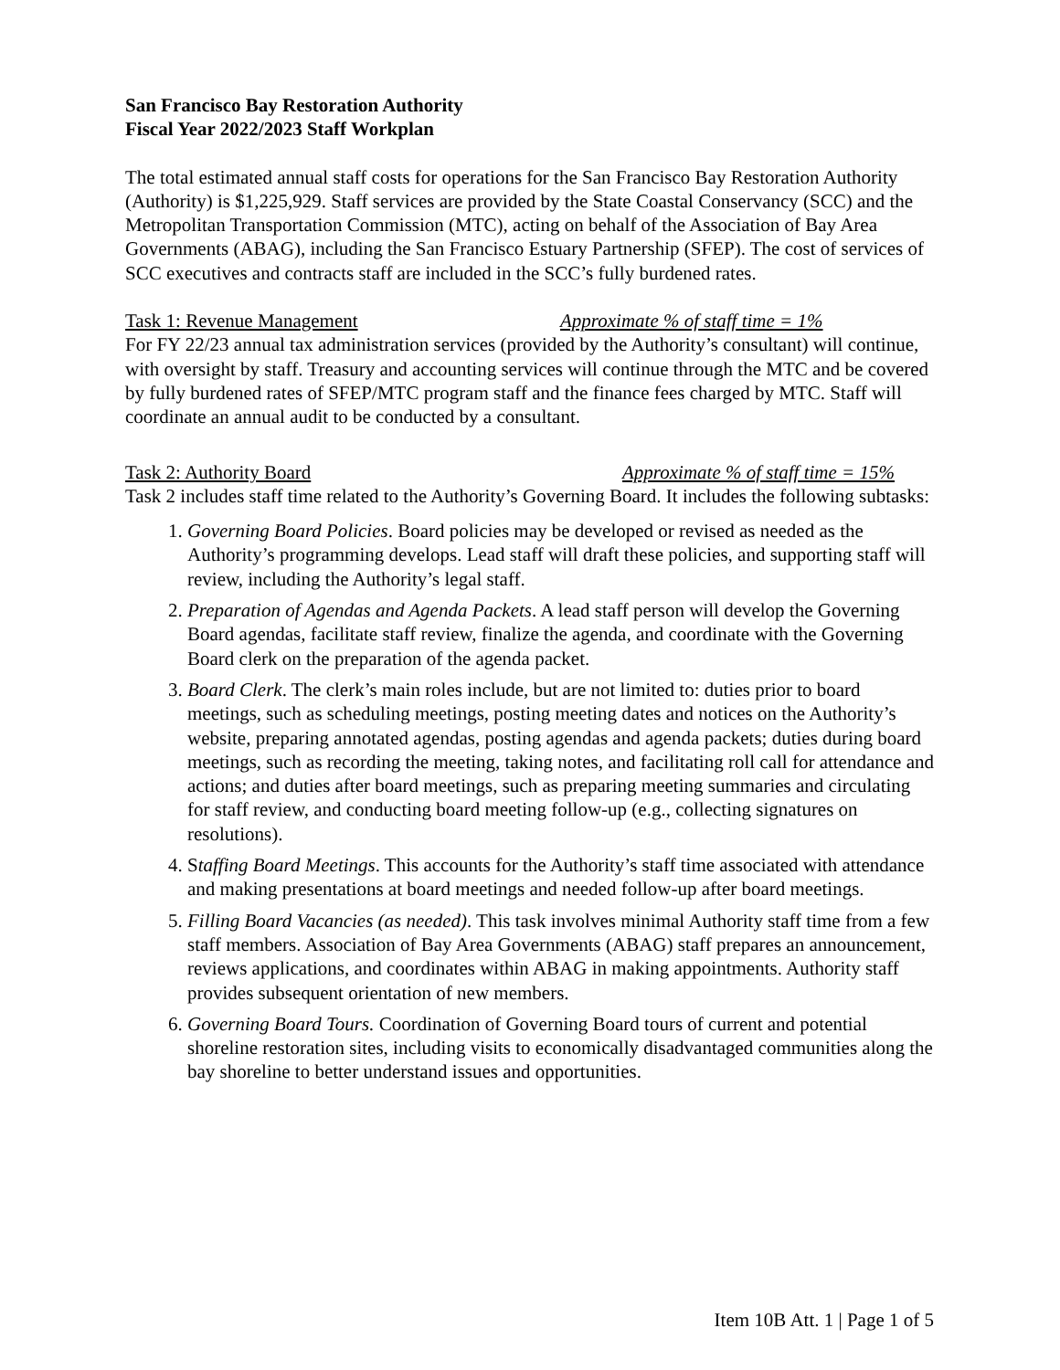San Francisco Bay Restoration Authority
Fiscal Year 2022/2023 Staff Workplan
The total estimated annual staff costs for operations for the San Francisco Bay Restoration Authority (Authority) is $1,225,929. Staff services are provided by the State Coastal Conservancy (SCC) and the Metropolitan Transportation Commission (MTC), acting on behalf of the Association of Bay Area Governments (ABAG), including the San Francisco Estuary Partnership (SFEP). The cost of services of SCC executives and contracts staff are included in the SCC’s fully burdened rates.
Task 1: Revenue Management Approximate % of staff time = 1%
For FY 22/23 annual tax administration services (provided by the Authority’s consultant) will continue, with oversight by staff. Treasury and accounting services will continue through the MTC and be covered by fully burdened rates of SFEP/MTC program staff and the finance fees charged by MTC. Staff will coordinate an annual audit to be conducted by a consultant.
Task 2: Authority Board Approximate % of staff time = 15%
Task 2 includes staff time related to the Authority’s Governing Board. It includes the following subtasks:
1. Governing Board Policies. Board policies may be developed or revised as needed as the Authority’s programming develops. Lead staff will draft these policies, and supporting staff will review, including the Authority’s legal staff.
2. Preparation of Agendas and Agenda Packets. A lead staff person will develop the Governing Board agendas, facilitate staff review, finalize the agenda, and coordinate with the Governing Board clerk on the preparation of the agenda packet.
3. Board Clerk. The clerk’s main roles include, but are not limited to: duties prior to board meetings, such as scheduling meetings, posting meeting dates and notices on the Authority’s website, preparing annotated agendas, posting agendas and agenda packets; duties during board meetings, such as recording the meeting, taking notes, and facilitating roll call for attendance and actions; and duties after board meetings, such as preparing meeting summaries and circulating for staff review, and conducting board meeting follow-up (e.g., collecting signatures on resolutions).
4. Staffing Board Meetings. This accounts for the Authority’s staff time associated with attendance and making presentations at board meetings and needed follow-up after board meetings.
5. Filling Board Vacancies (as needed). This task involves minimal Authority staff time from a few staff members. Association of Bay Area Governments (ABAG) staff prepares an announcement, reviews applications, and coordinates within ABAG in making appointments. Authority staff provides subsequent orientation of new members.
6. Governing Board Tours. Coordination of Governing Board tours of current and potential shoreline restoration sites, including visits to economically disadvantaged communities along the bay shoreline to better understand issues and opportunities.
Item 10B Att. 1 | Page 1 of 5